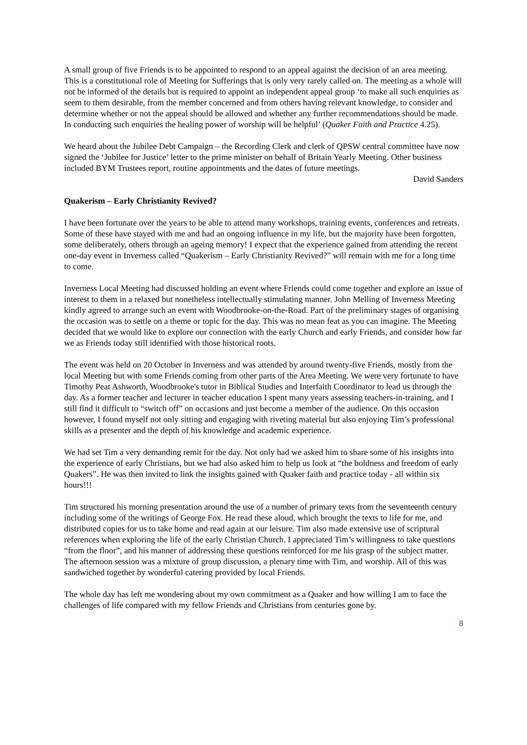A small group of five Friends is to be appointed to respond to an appeal against the decision of an area meeting. This is a constitutional role of Meeting for Sufferings that is only very rarely called on. The meeting as a whole will not be informed of the details but is required to appoint an independent appeal group ‘to make all such enquiries as seem to them desirable, from the member concerned and from others having relevant knowledge, to consider and determine whether or not the appeal should be allowed and whether any further recommendations should be made. In conducting such enquiries the healing power of worship will be helpful’ (Quaker Faith and Practice 4.25).
We heard about the Jubilee Debt Campaign – the Recording Clerk and clerk of QPSW central committee have now signed the ‘Jubilee for Justice’ letter to the prime minister on behalf of Britain Yearly Meeting. Other business included BYM Trustees report, routine appointments and the dates of future meetings.
David Sanders
Quakerism – Early Christianity Revived?
I have been fortunate over the years to be able to attend many workshops, training events, conferences and retreats. Some of these have stayed with me and had an ongoing influence in my life, but the majority have been forgotten, some deliberately, others through an ageing memory! I expect that the experience gained from attending the recent one-day event in Inverness called “Quakerism – Early Christianity Revived?” will remain with me for a long time to come.
Inverness Local Meeting had discussed holding an event where Friends could come together and explore an issue of interest to them in a relaxed but nonetheless intellectually stimulating manner. John Melling of Inverness Meeting kindly agreed to arrange such an event with Woodbrooke-on-the-Road. Part of the preliminary stages of organising the occasion was to settle on a theme or topic for the day. This was no mean feat as you can imagine. The Meeting decided that we would like to explore our connection with the early Church and early Friends, and consider how far we as Friends today still identified with those historical roots.
The event was held on 20 October in Inverness and was attended by around twenty-five Friends, mostly from the local Meeting but with some Friends coming from other parts of the Area Meeting. We were very fortunate to have Timothy Peat Ashworth, Woodbrooke's tutor in Biblical Studies and Interfaith Coordinator to lead us through the day. As a former teacher and lecturer in teacher education I spent many years assessing teachers-in-training, and I still find it difficult to “switch off” on occasions and just become a member of the audience. On this occasion however, I found myself not only sitting and engaging with riveting material but also enjoying Tim’s professional skills as a presenter and the depth of his knowledge and academic experience.
We had set Tim a very demanding remit for the day. Not only had we asked him to share some of his insights into the experience of early Christians, but we had also asked him to help us look at “the boldness and freedom of early Quakers”. He was then invited to link the insights gained with Quaker faith and practice today - all within six hours!!!
Tim structured his morning presentation around the use of a number of primary texts from the seventeenth century including some of the writings of George Fox. He read these aloud, which brought the texts to life for me, and distributed copies for us to take home and read again at our leisure. Tim also made extensive use of scriptural references when exploring the life of the early Christian Church. I appreciated Tim’s willingness to take questions “from the floor”, and his manner of addressing these questions reinforced for me his grasp of the subject matter. The afternoon session was a mixture of group discussion, a plenary time with Tim, and worship. All of this was sandwiched together by wonderful catering provided by local Friends.
The whole day has left me wondering about my own commitment as a Quaker and how willing I am to face the challenges of life compared with my fellow Friends and Christians from centuries gone by.
8